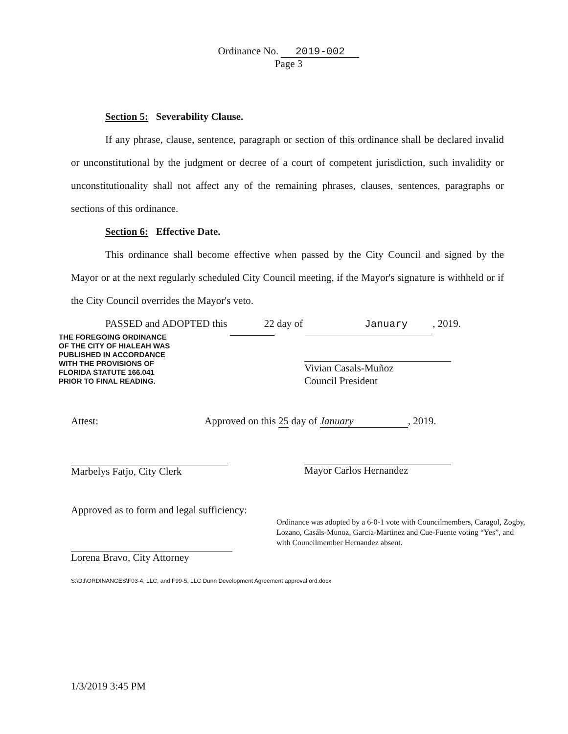Ordinance No. 2019-002
Page 3
Section 5: Severability Clause.
If any phrase, clause, sentence, paragraph or section of this ordinance shall be declared invalid or unconstitutional by the judgment or decree of a court of competent jurisdiction, such invalidity or unconstitutionality shall not affect any of the remaining phrases, clauses, sentences, paragraphs or sections of this ordinance.
Section 6: Effective Date.
This ordinance shall become effective when passed by the City Council and signed by the Mayor or at the next regularly scheduled City Council meeting, if the Mayor's signature is withheld or if the City Council overrides the Mayor's veto.
PASSED and ADOPTED this 22 day of January, 2019.
THE FOREGOING ORDINANCE
OF THE CITY OF HIALEAH WAS
PUBLISHED IN ACCORDANCE
WITH THE PROVISIONS OF
FLORIDA STATUTE 166.041
PRIOR TO FINAL READING.
Vivian Casals-Muñoz
Council President
Attest:
Approved on this 25 day of January, 2019.
Marbelys Fatjo, City Clerk
Mayor Carlos Hernandez
Approved as to form and legal sufficiency:
Ordinance was adopted by a 6-0-1 vote with Councilmembers, Caragol, Zogby, Lozano, Casáls-Munoz, Garcia-Martinez and Cue-Fuente voting “Yes”, and with Councilmember Hernandez absent.
Lorena Bravo, City Attorney
S:\DJ\ORDINANCES\F03-4, LLC, and F99-5, LLC Dunn Development Agreement approval ord.docx
1/3/2019 3:45 PM